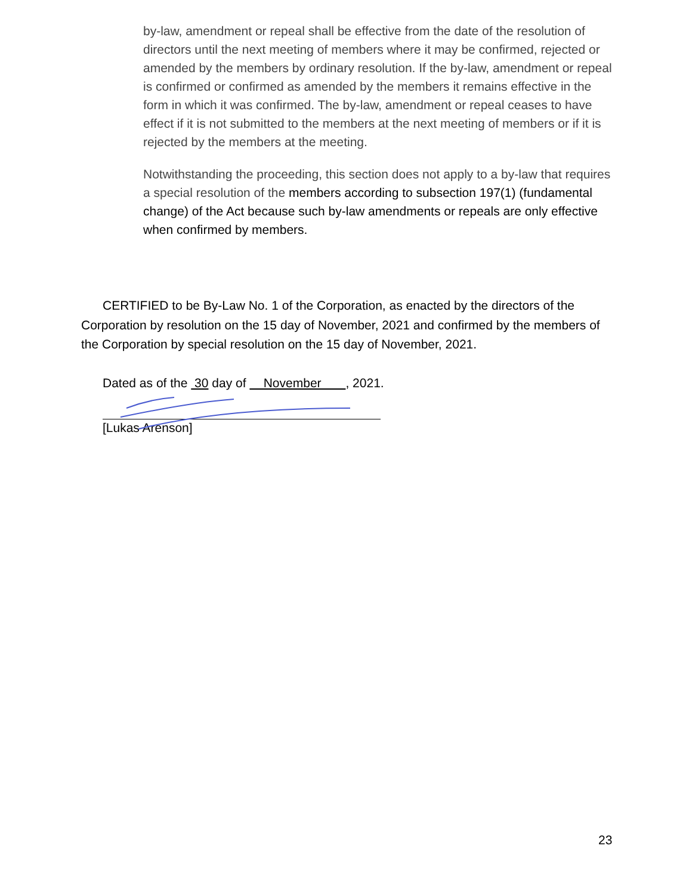by-law, amendment or repeal shall be effective from the date of the resolution of directors until the next meeting of members where it may be confirmed, rejected or amended by the members by ordinary resolution. If the by-law, amendment or repeal is confirmed or confirmed as amended by the members it remains effective in the form in which it was confirmed. The by-law, amendment or repeal ceases to have effect if it is not submitted to the members at the next meeting of members or if it is rejected by the members at the meeting.
Notwithstanding the proceeding, this section does not apply to a by-law that requires a special resolution of the members according to subsection 197(1) (fundamental change) of the Act because such by-law amendments or repeals are only effective when confirmed by members.
CERTIFIED to be By-Law No. 1 of the Corporation, as enacted by the directors of the Corporation by resolution on the 15 day of November, 2021 and confirmed by the members of the Corporation by special resolution on the 15 day of November, 2021.
Dated as of the 30 day of November , 2021.
[Lukas Arenson]
23